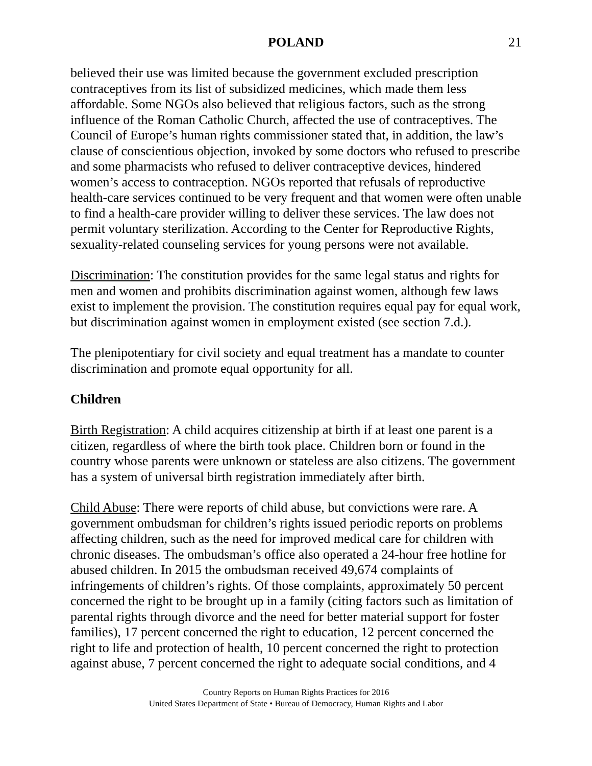POLAND 21
believed their use was limited because the government excluded prescription contraceptives from its list of subsidized medicines, which made them less affordable. Some NGOs also believed that religious factors, such as the strong influence of the Roman Catholic Church, affected the use of contraceptives. The Council of Europe’s human rights commissioner stated that, in addition, the law’s clause of conscientious objection, invoked by some doctors who refused to prescribe and some pharmacists who refused to deliver contraceptive devices, hindered women’s access to contraception. NGOs reported that refusals of reproductive health-care services continued to be very frequent and that women were often unable to find a health-care provider willing to deliver these services. The law does not permit voluntary sterilization. According to the Center for Reproductive Rights, sexuality-related counseling services for young persons were not available.
Discrimination: The constitution provides for the same legal status and rights for men and women and prohibits discrimination against women, although few laws exist to implement the provision. The constitution requires equal pay for equal work, but discrimination against women in employment existed (see section 7.d.).
The plenipotentiary for civil society and equal treatment has a mandate to counter discrimination and promote equal opportunity for all.
Children
Birth Registration: A child acquires citizenship at birth if at least one parent is a citizen, regardless of where the birth took place. Children born or found in the country whose parents were unknown or stateless are also citizens. The government has a system of universal birth registration immediately after birth.
Child Abuse: There were reports of child abuse, but convictions were rare. A government ombudsman for children’s rights issued periodic reports on problems affecting children, such as the need for improved medical care for children with chronic diseases. The ombudsman’s office also operated a 24-hour free hotline for abused children. In 2015 the ombudsman received 49,674 complaints of infringements of children’s rights. Of those complaints, approximately 50 percent concerned the right to be brought up in a family (citing factors such as limitation of parental rights through divorce and the need for better material support for foster families), 17 percent concerned the right to education, 12 percent concerned the right to life and protection of health, 10 percent concerned the right to protection against abuse, 7 percent concerned the right to adequate social conditions, and 4
Country Reports on Human Rights Practices for 2016
United States Department of State • Bureau of Democracy, Human Rights and Labor